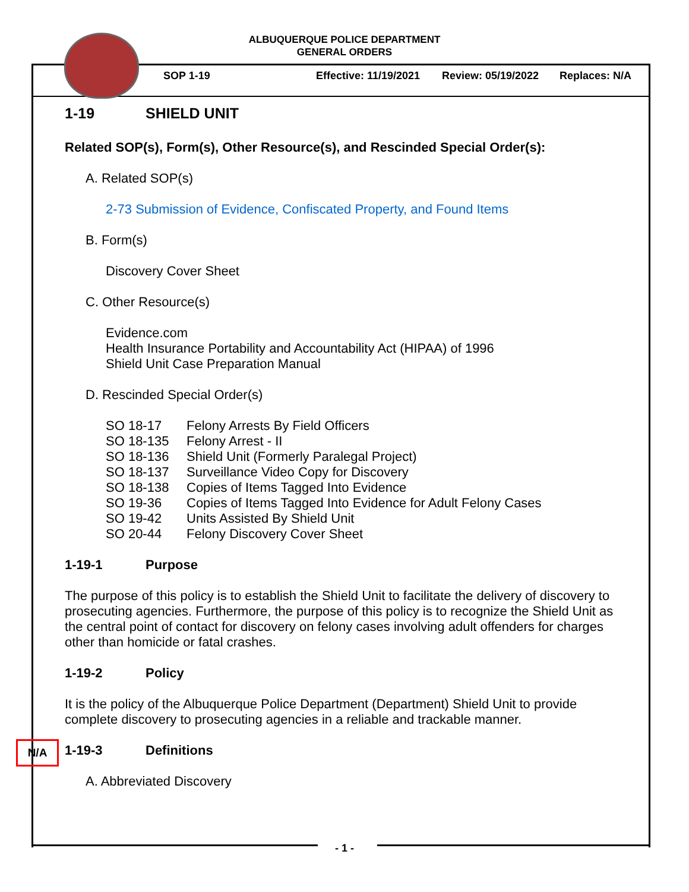ALBUQUERQUE POLICE DEPARTMENT
GENERAL ORDERS
SOP 1-19 Effective: 11/19/2021 Review: 05/19/2022 Replaces: N/A
1-19 SHIELD UNIT
Related SOP(s), Form(s), Other Resource(s), and Rescinded Special Order(s):
A. Related SOP(s)
2-73 Submission of Evidence, Confiscated Property, and Found Items
B. Form(s)
Discovery Cover Sheet
C. Other Resource(s)
Evidence.com
Health Insurance Portability and Accountability Act (HIPAA) of 1996
Shield Unit Case Preparation Manual
D. Rescinded Special Order(s)
| SO 18-17 | Felony Arrests By Field Officers |
| SO 18-135 | Felony Arrest - II |
| SO 18-136 | Shield Unit (Formerly Paralegal Project) |
| SO 18-137 | Surveillance Video Copy for Discovery |
| SO 18-138 | Copies of Items Tagged Into Evidence |
| SO 19-36 | Copies of Items Tagged Into Evidence for Adult Felony Cases |
| SO 19-42 | Units Assisted By Shield Unit |
| SO 20-44 | Felony Discovery Cover Sheet |
1-19-1 Purpose
The purpose of this policy is to establish the Shield Unit to facilitate the delivery of discovery to prosecuting agencies. Furthermore, the purpose of this policy is to recognize the Shield Unit as the central point of contact for discovery on felony cases involving adult offenders for charges other than homicide or fatal crashes.
1-19-2 Policy
It is the policy of the Albuquerque Police Department (Department) Shield Unit to provide complete discovery to prosecuting agencies in a reliable and trackable manner.
1-19-3 Definitions
A. Abbreviated Discovery
N/A
- 1 -